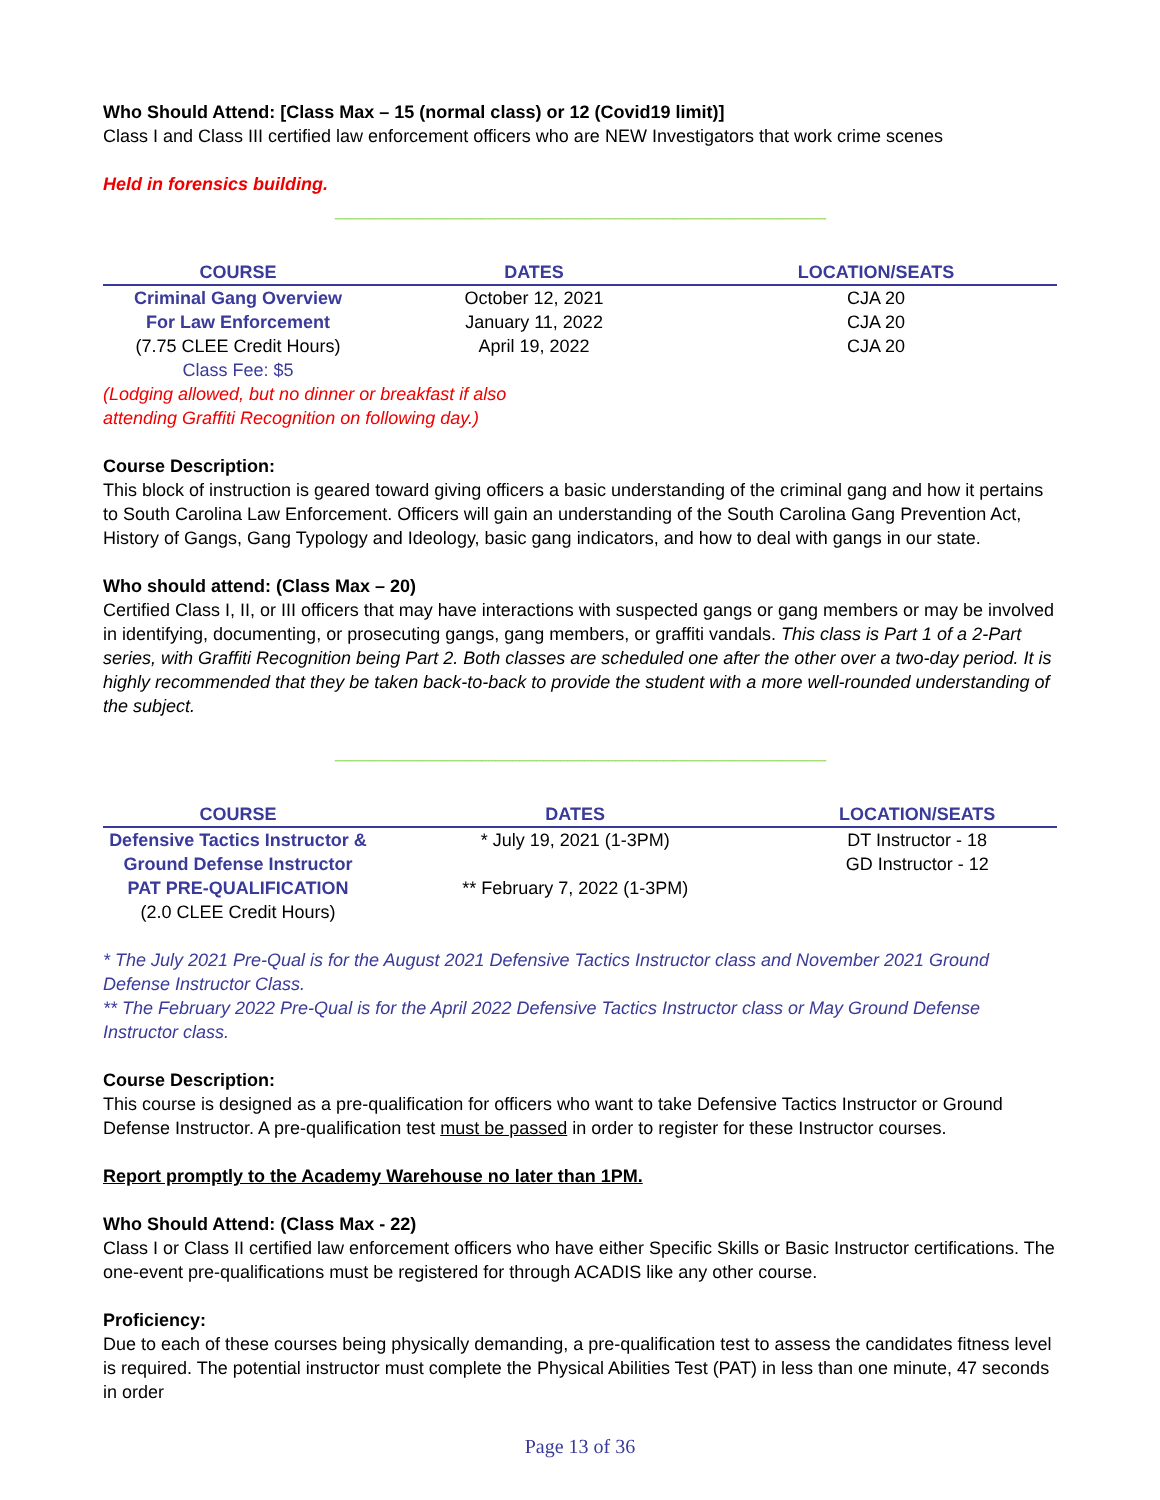Who Should Attend: [Class Max – 15 (normal class) or 12 (Covid19 limit)]
Class I and Class III certified law enforcement officers who are NEW Investigators that work crime scenes
Held in forensics building.
--------------------------------------------------------------------------------------------------------------------------------------------------------------------
| COURSE | DATES | LOCATION/SEATS |
| --- | --- | --- |
| Criminal Gang Overview | October 12, 2021 | CJA 20 |
| For Law Enforcement | January 11, 2022 | CJA 20 |
| (7.75 CLEE Credit Hours) | April 19, 2022 | CJA 20 |
| Class Fee: $5 | | |
(Lodging allowed, but no dinner or breakfast if also
attending Graffiti Recognition on following day.)
Course Description:
This block of instruction is geared toward giving officers a basic understanding of the criminal gang and how it pertains to South Carolina Law Enforcement. Officers will gain an understanding of the South Carolina Gang Prevention Act, History of Gangs, Gang Typology and Ideology, basic gang indicators, and how to deal with gangs in our state.
Who should attend: (Class Max – 20)
Certified Class I, II, or III officers that may have interactions with suspected gangs or gang members or may be involved in identifying, documenting, or prosecuting gangs, gang members, or graffiti vandals. This class is Part 1 of a 2-Part series, with Graffiti Recognition being Part 2. Both classes are scheduled one after the other over a two-day period. It is highly recommended that they be taken back-to-back to provide the student with a more well-rounded understanding of the subject.
--------------------------------------------------------------------------------------------------------------------------------------------------------------------
| COURSE | DATES | LOCATION/SEATS |
| --- | --- | --- |
| Defensive Tactics Instructor & | * July 19, 2021 (1-3PM) | DT Instructor - 18 |
| Ground Defense Instructor | | GD Instructor - 12 |
| PAT PRE-QUALIFICATION | ** February 7, 2022 (1-3PM) | |
| (2.0 CLEE Credit Hours) | | |
* The July 2021 Pre-Qual is for the August 2021 Defensive Tactics Instructor class and November 2021 Ground Defense Instructor Class.
** The February 2022 Pre-Qual is for the April 2022 Defensive Tactics Instructor class or May Ground Defense Instructor class.
Course Description:
This course is designed as a pre-qualification for officers who want to take Defensive Tactics Instructor or Ground Defense Instructor. A pre-qualification test must be passed in order to register for these Instructor courses.
Report promptly to the Academy Warehouse no later than 1PM.
Who Should Attend: (Class Max - 22)
Class I or Class II certified law enforcement officers who have either Specific Skills or Basic Instructor certifications. The one-event pre-qualifications must be registered for through ACADIS like any other course.
Proficiency:
Due to each of these courses being physically demanding, a pre-qualification test to assess the candidates fitness level is required. The potential instructor must complete the Physical Abilities Test (PAT) in less than one minute, 47 seconds in order
Page 13 of 36